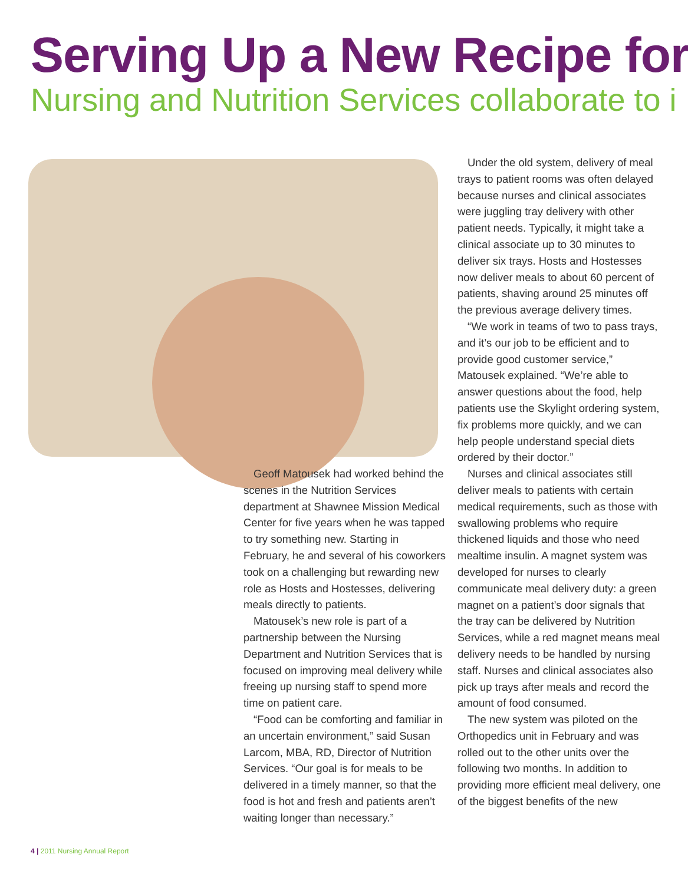Serving Up a New Recipe for
Nursing and Nutrition Services collaborate to i
Under the old system, delivery of meal trays to patient rooms was often delayed because nurses and clinical associates were juggling tray delivery with other patient needs. Typically, it might take a clinical associate up to 30 minutes to deliver six trays. Hosts and Hostesses now deliver meals to about 60 percent of patients, shaving around 25 minutes off the previous average delivery times.
“We work in teams of two to pass trays, and it’s our job to be efficient and to provide good customer service,” Matousek explained. “We’re able to answer questions about the food, help patients use the Skylight ordering system, fix problems more quickly, and we can help people understand special diets ordered by their doctor.”
Nurses and clinical associates still deliver meals to patients with certain medical requirements, such as those with swallowing problems who require thickened liquids and those who need mealtime insulin. A magnet system was developed for nurses to clearly communicate meal delivery duty: a green magnet on a patient’s door signals that the tray can be delivered by Nutrition Services, while a red magnet means meal delivery needs to be handled by nursing staff. Nurses and clinical associates also pick up trays after meals and record the amount of food consumed.
The new system was piloted on the Orthopedics unit in February and was rolled out to the other units over the following two months. In addition to providing more efficient meal delivery, one of the biggest benefits of the new
Geoff Matousek had worked behind the scenes in the Nutrition Services department at Shawnee Mission Medical Center for five years when he was tapped to try something new. Starting in February, he and several of his coworkers took on a challenging but rewarding new role as Hosts and Hostesses, delivering meals directly to patients.
Matousek’s new role is part of a partnership between the Nursing Department and Nutrition Services that is focused on improving meal delivery while freeing up nursing staff to spend more time on patient care.
“Food can be comforting and familiar in an uncertain environment,” said Susan Larcom, MBA, RD, Director of Nutrition Services. “Our goal is for meals to be delivered in a timely manner, so that the food is hot and fresh and patients aren’t waiting longer than necessary.”
4 | 2011 Nursing Annual Report